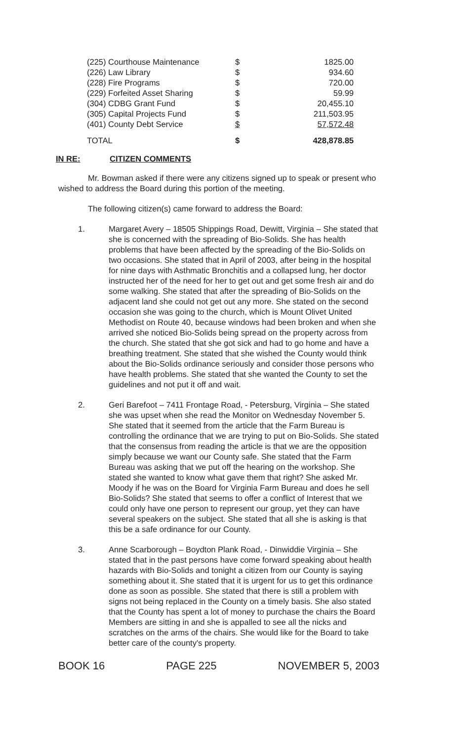| (225) Courthouse Maintenance | $ | 1825.00 |
| (226) Law Library | $ | 934.60 |
| (228) Fire Programs | $ | 720.00 |
| (229) Forfeited Asset Sharing | $ | 59.99 |
| (304) CDBG Grant Fund | $ | 20,455.10 |
| (305) Capital Projects Fund | $ | 211,503.95 |
| (401) County Debt Service | $ | 57,572.48 |
| TOTAL | $ | 428,878.85 |
IN RE: CITIZEN COMMENTS
Mr. Bowman asked if there were any citizens signed up to speak or present who wished to address the Board during this portion of the meeting.
The following citizen(s) came forward to address the Board:
1. Margaret Avery – 18505 Shippings Road, Dewitt, Virginia – She stated that she is concerned with the spreading of Bio-Solids. She has health problems that have been affected by the spreading of the Bio-Solids on two occasions. She stated that in April of 2003, after being in the hospital for nine days with Asthmatic Bronchitis and a collapsed lung, her doctor instructed her of the need for her to get out and get some fresh air and do some walking. She stated that after the spreading of Bio-Solids on the adjacent land she could not get out any more. She stated on the second occasion she was going to the church, which is Mount Olivet United Methodist on Route 40, because windows had been broken and when she arrived she noticed Bio-Solids being spread on the property across from the church. She stated that she got sick and had to go home and have a breathing treatment. She stated that she wished the County would think about the Bio-Solids ordinance seriously and consider those persons who have health problems. She stated that she wanted the County to set the guidelines and not put it off and wait.
2. Geri Barefoot – 7411 Frontage Road, - Petersburg, Virginia – She stated she was upset when she read the Monitor on Wednesday November 5. She stated that it seemed from the article that the Farm Bureau is controlling the ordinance that we are trying to put on Bio-Solids. She stated that the consensus from reading the article is that we are the opposition simply because we want our County safe. She stated that the Farm Bureau was asking that we put off the hearing on the workshop. She stated she wanted to know what gave them that right? She asked Mr. Moody if he was on the Board for Virginia Farm Bureau and does he sell Bio-Solids? She stated that seems to offer a conflict of Interest that we could only have one person to represent our group, yet they can have several speakers on the subject. She stated that all she is asking is that this be a safe ordinance for our County.
3. Anne Scarborough – Boydton Plank Road, - Dinwiddie Virginia – She stated that in the past persons have come forward speaking about health hazards with Bio-Solids and tonight a citizen from our County is saying something about it. She stated that it is urgent for us to get this ordinance done as soon as possible. She stated that there is still a problem with signs not being replaced in the County on a timely basis. She also stated that the County has spent a lot of money to purchase the chairs the Board Members are sitting in and she is appalled to see all the nicks and scratches on the arms of the chairs. She would like for the Board to take better care of the county's property.
BOOK 16 PAGE 225 NOVEMBER 5, 2003